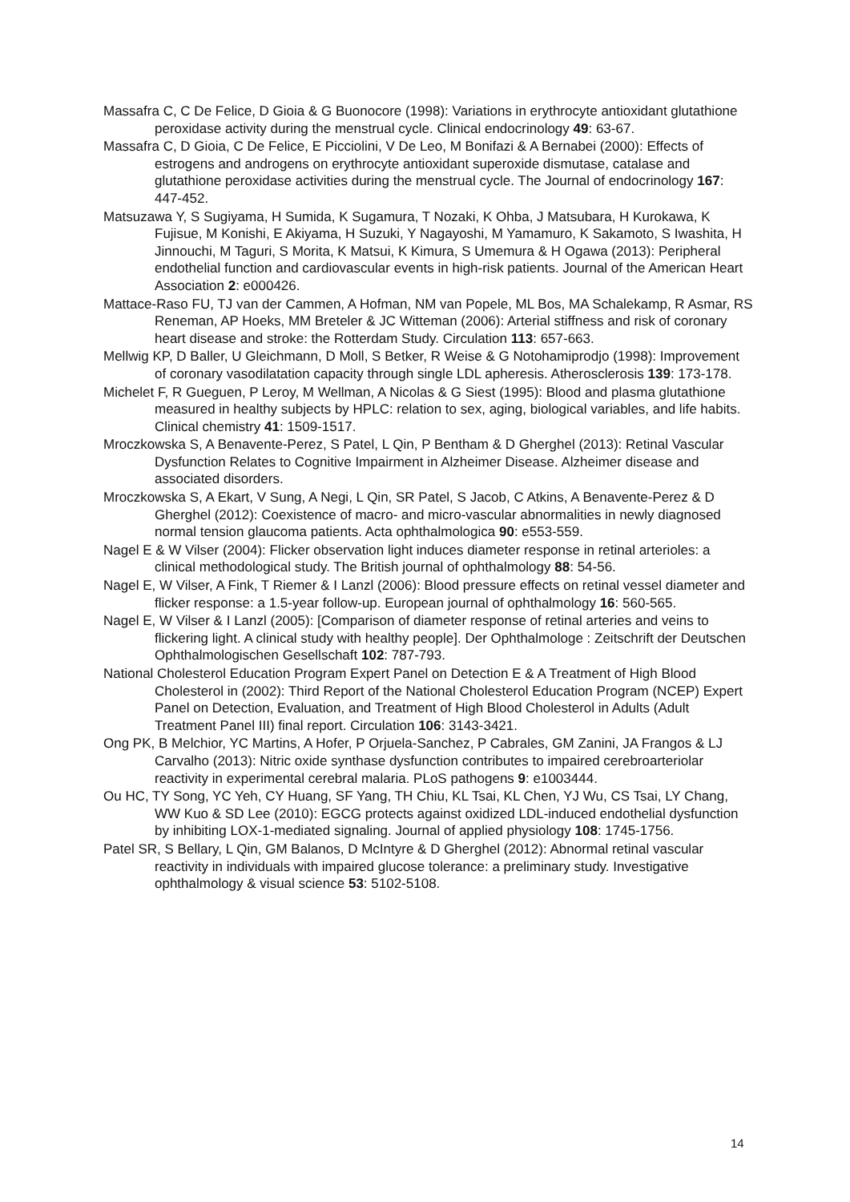Massafra C, C De Felice, D Gioia & G Buonocore (1998): Variations in erythrocyte antioxidant glutathione peroxidase activity during the menstrual cycle. Clinical endocrinology 49: 63-67.
Massafra C, D Gioia, C De Felice, E Picciolini, V De Leo, M Bonifazi & A Bernabei (2000): Effects of estrogens and androgens on erythrocyte antioxidant superoxide dismutase, catalase and glutathione peroxidase activities during the menstrual cycle. The Journal of endocrinology 167: 447-452.
Matsuzawa Y, S Sugiyama, H Sumida, K Sugamura, T Nozaki, K Ohba, J Matsubara, H Kurokawa, K Fujisue, M Konishi, E Akiyama, H Suzuki, Y Nagayoshi, M Yamamuro, K Sakamoto, S Iwashita, H Jinnouchi, M Taguri, S Morita, K Matsui, K Kimura, S Umemura & H Ogawa (2013): Peripheral endothelial function and cardiovascular events in high-risk patients. Journal of the American Heart Association 2: e000426.
Mattace-Raso FU, TJ van der Cammen, A Hofman, NM van Popele, ML Bos, MA Schalekamp, R Asmar, RS Reneman, AP Hoeks, MM Breteler & JC Witteman (2006): Arterial stiffness and risk of coronary heart disease and stroke: the Rotterdam Study. Circulation 113: 657-663.
Mellwig KP, D Baller, U Gleichmann, D Moll, S Betker, R Weise & G Notohamiprodjo (1998): Improvement of coronary vasodilatation capacity through single LDL apheresis. Atherosclerosis 139: 173-178.
Michelet F, R Gueguen, P Leroy, M Wellman, A Nicolas & G Siest (1995): Blood and plasma glutathione measured in healthy subjects by HPLC: relation to sex, aging, biological variables, and life habits. Clinical chemistry 41: 1509-1517.
Mroczkowska S, A Benavente-Perez, S Patel, L Qin, P Bentham & D Gherghel (2013): Retinal Vascular Dysfunction Relates to Cognitive Impairment in Alzheimer Disease. Alzheimer disease and associated disorders.
Mroczkowska S, A Ekart, V Sung, A Negi, L Qin, SR Patel, S Jacob, C Atkins, A Benavente-Perez & D Gherghel (2012): Coexistence of macro- and micro-vascular abnormalities in newly diagnosed normal tension glaucoma patients. Acta ophthalmologica 90: e553-559.
Nagel E & W Vilser (2004): Flicker observation light induces diameter response in retinal arterioles: a clinical methodological study. The British journal of ophthalmology 88: 54-56.
Nagel E, W Vilser, A Fink, T Riemer & I Lanzl (2006): Blood pressure effects on retinal vessel diameter and flicker response: a 1.5-year follow-up. European journal of ophthalmology 16: 560-565.
Nagel E, W Vilser & I Lanzl (2005): [Comparison of diameter response of retinal arteries and veins to flickering light. A clinical study with healthy people]. Der Ophthalmologe : Zeitschrift der Deutschen Ophthalmologischen Gesellschaft 102: 787-793.
National Cholesterol Education Program Expert Panel on Detection E & A Treatment of High Blood Cholesterol in (2002): Third Report of the National Cholesterol Education Program (NCEP) Expert Panel on Detection, Evaluation, and Treatment of High Blood Cholesterol in Adults (Adult Treatment Panel III) final report. Circulation 106: 3143-3421.
Ong PK, B Melchior, YC Martins, A Hofer, P Orjuela-Sanchez, P Cabrales, GM Zanini, JA Frangos & LJ Carvalho (2013): Nitric oxide synthase dysfunction contributes to impaired cerebroarteriolar reactivity in experimental cerebral malaria. PLoS pathogens 9: e1003444.
Ou HC, TY Song, YC Yeh, CY Huang, SF Yang, TH Chiu, KL Tsai, KL Chen, YJ Wu, CS Tsai, LY Chang, WW Kuo & SD Lee (2010): EGCG protects against oxidized LDL-induced endothelial dysfunction by inhibiting LOX-1-mediated signaling. Journal of applied physiology 108: 1745-1756.
Patel SR, S Bellary, L Qin, GM Balanos, D McIntyre & D Gherghel (2012): Abnormal retinal vascular reactivity in individuals with impaired glucose tolerance: a preliminary study. Investigative ophthalmology & visual science 53: 5102-5108.
14